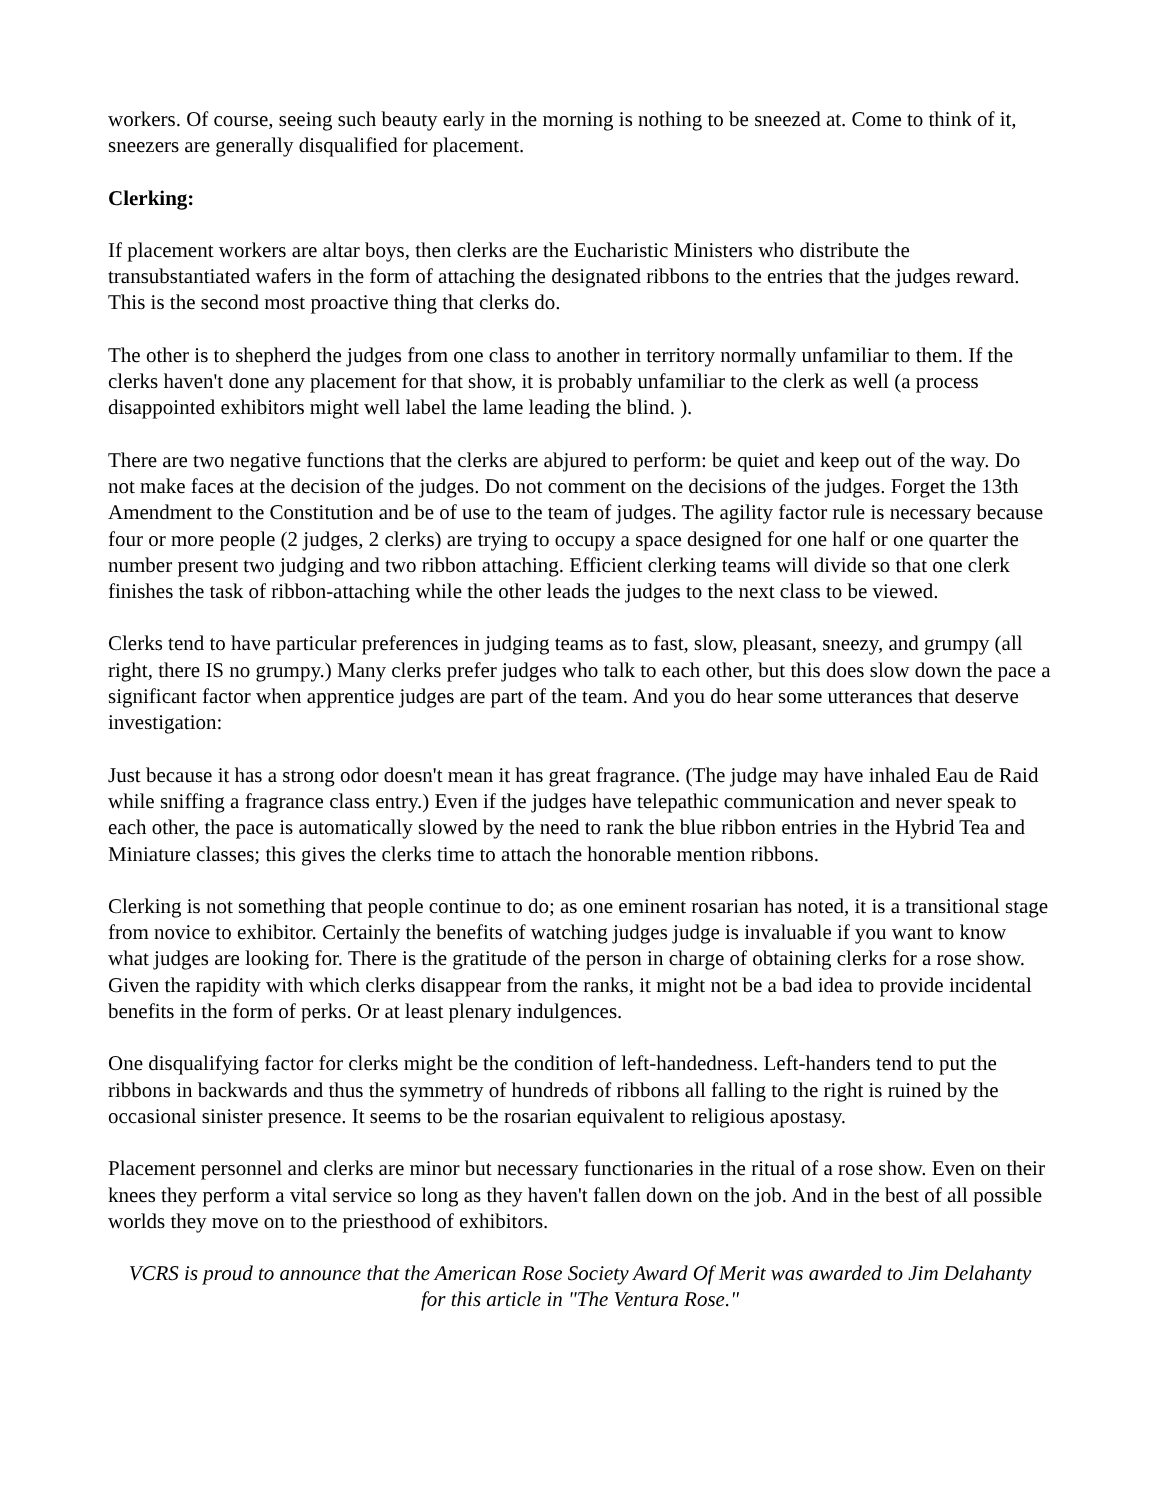workers. Of course, seeing such beauty early in the morning is nothing to be sneezed at. Come to think of it, sneezers are generally disqualified for placement.
Clerking:
If placement workers are altar boys, then clerks are the Eucharistic Ministers who distribute the transubstantiated wafers in the form of attaching the designated ribbons to the entries that the judges reward. This is the second most proactive thing that clerks do.
The other is to shepherd the judges from one class to another in territory normally unfamiliar to them. If the clerks haven't done any placement for that show, it is probably unfamiliar to the clerk as well (a process disappointed exhibitors might well label the lame leading the blind. ).
There are two negative functions that the clerks are abjured to perform: be quiet and keep out of the way. Do not make faces at the decision of the judges. Do not comment on the decisions of the judges. Forget the 13th Amendment to the Constitution and be of use to the team of judges. The agility factor rule is necessary because four or more people (2 judges, 2 clerks) are trying to occupy a space designed for one half or one quarter the number present two judging and two ribbon attaching. Efficient clerking teams will divide so that one clerk finishes the task of ribbon-attaching while the other leads the judges to the next class to be viewed.
Clerks tend to have particular preferences in judging teams as to fast, slow, pleasant, sneezy, and grumpy (all right, there IS no grumpy.) Many clerks prefer judges who talk to each other, but this does slow down the pace a significant factor when apprentice judges are part of the team. And you do hear some utterances that deserve investigation:
Just because it has a strong odor doesn't mean it has great fragrance. (The judge may have inhaled Eau de Raid while sniffing a fragrance class entry.) Even if the judges have telepathic communication and never speak to each other, the pace is automatically slowed by the need to rank the blue ribbon entries in the Hybrid Tea and Miniature classes; this gives the clerks time to attach the honorable mention ribbons.
Clerking is not something that people continue to do; as one eminent rosarian has noted, it is a transitional stage from novice to exhibitor. Certainly the benefits of watching judges judge is invaluable if you want to know what judges are looking for. There is the gratitude of the person in charge of obtaining clerks for a rose show. Given the rapidity with which clerks disappear from the ranks, it might not be a bad idea to provide incidental benefits in the form of perks. Or at least plenary indulgences.
One disqualifying factor for clerks might be the condition of left-handedness. Left-handers tend to put the ribbons in backwards and thus the symmetry of hundreds of ribbons all falling to the right is ruined by the occasional sinister presence. It seems to be the rosarian equivalent to religious apostasy.
Placement personnel and clerks are minor but necessary functionaries in the ritual of a rose show. Even on their knees they perform a vital service so long as they haven't fallen down on the job. And in the best of all possible worlds they move on to the priesthood of exhibitors.
VCRS is proud to announce that the American Rose Society Award Of Merit was awarded to Jim Delahanty for this article in "The Ventura Rose."